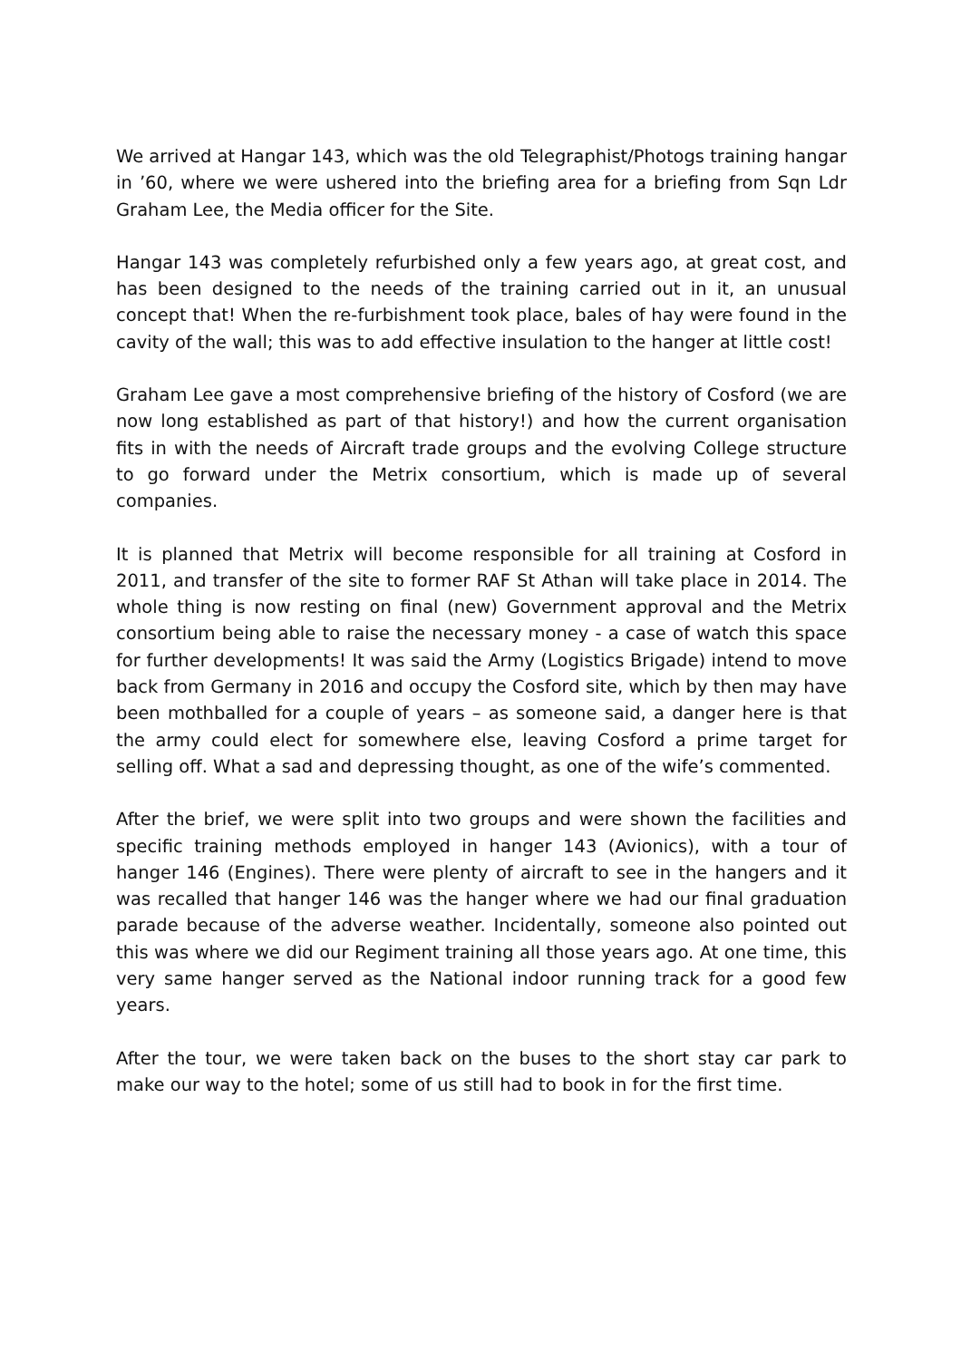We arrived at Hangar 143, which was the old Telegraphist/Photogs training hangar in ’60, where we were ushered into the briefing area for a briefing from Sqn Ldr Graham Lee, the Media officer for the Site.
Hangar 143 was completely refurbished only a few years ago, at great cost, and has been designed to the needs of the training carried out in it, an unusual concept that! When the re-furbishment took place, bales of hay were found in the cavity of the wall; this was to add effective insulation to the hanger at little cost!
Graham Lee gave a most comprehensive briefing of the history of Cosford (we are now long established as part of that history!) and how the current organisation fits in with the needs of Aircraft trade groups and the evolving College structure to go forward under the Metrix consortium, which is made up of several companies.
It is planned that Metrix will become responsible for all training at Cosford in 2011, and transfer of the site to former RAF St Athan will take place in 2014. The whole thing is now resting on final (new) Government approval and the Metrix consortium being able to raise the necessary money - a case of watch this space for further developments! It was said the Army (Logistics Brigade) intend to move back from Germany in 2016 and occupy the Cosford site, which by then may have been mothballed for a couple of years – as someone said, a danger here is that the army could elect for somewhere else, leaving Cosford a prime target for selling off. What a sad and depressing thought, as one of the wife’s commented.
After the brief, we were split into two groups and were shown the facilities and specific training methods employed in hanger 143 (Avionics), with a tour of hanger 146 (Engines). There were plenty of aircraft to see in the hangers and it was recalled that hanger 146 was the hanger where we had our final graduation parade because of the adverse weather. Incidentally, someone also pointed out this was where we did our Regiment training all those years ago. At one time, this very same hanger served as the National indoor running track for a good few years.
After the tour, we were taken back on the buses to the short stay car park to make our way to the hotel; some of us still had to book in for the first time.